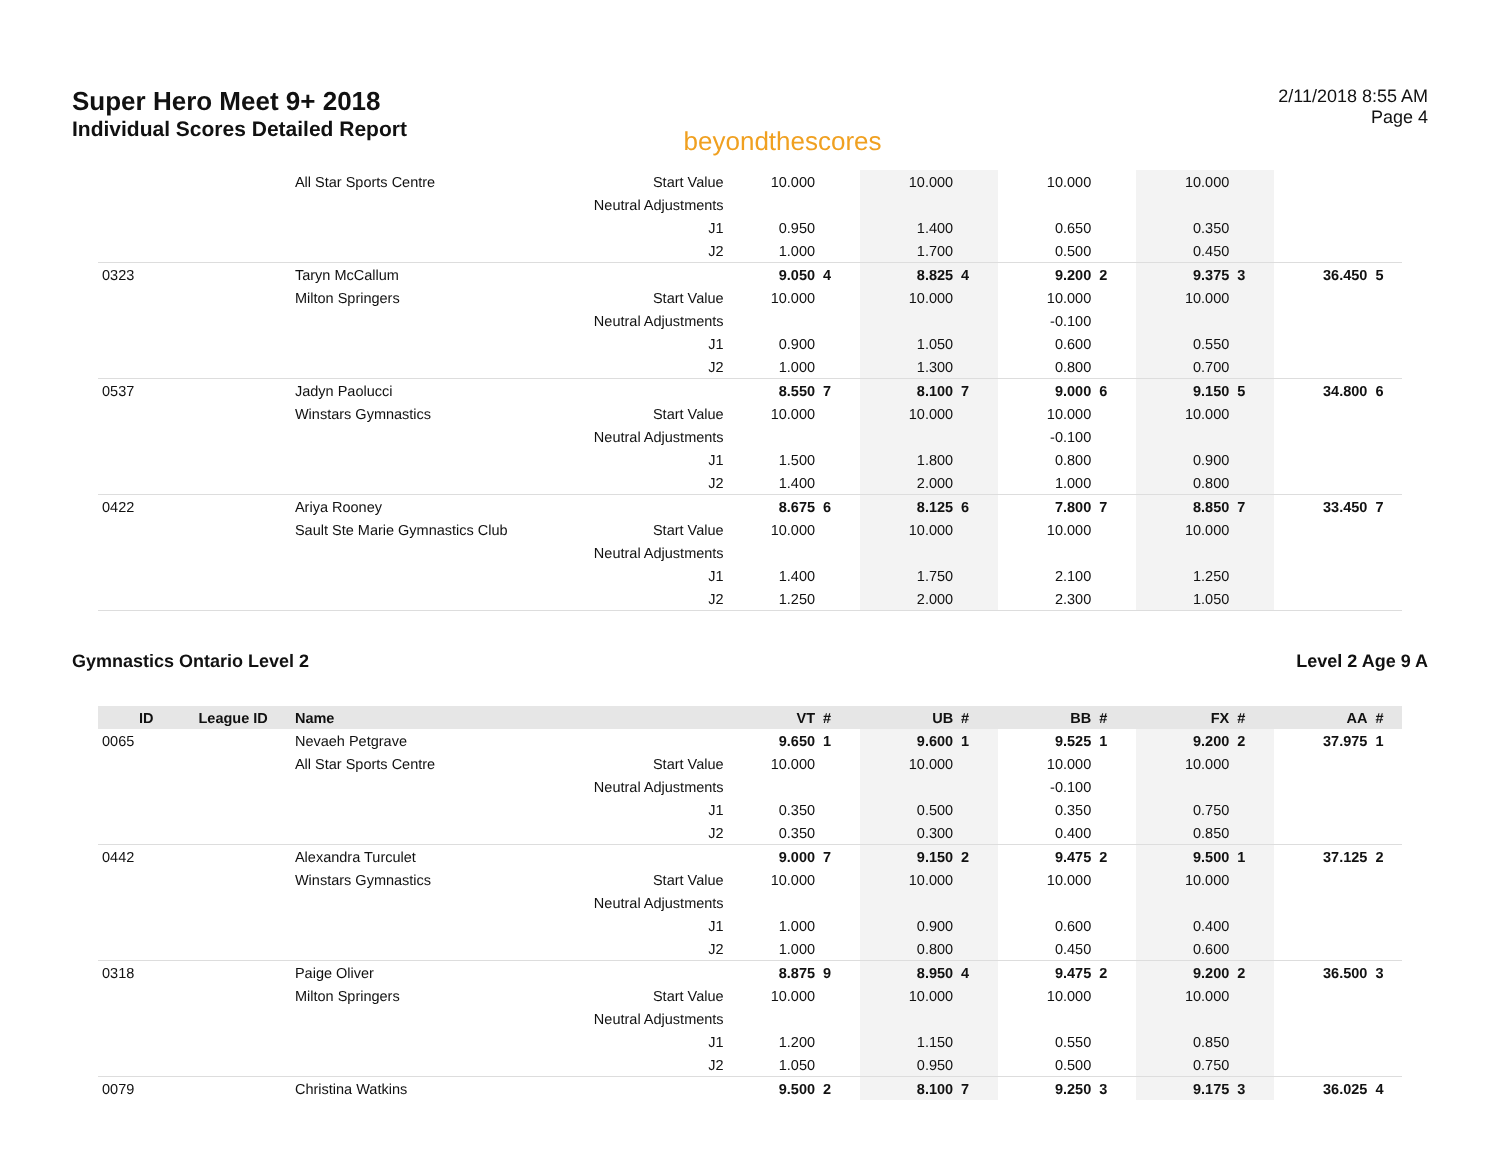Super Hero Meet 9+ 2018
Individual Scores Detailed Report
beyondthescores
2/11/2018 8:55 AM
Page 4
| | | All Star Sports Centre | Start Value | 10.000 | | 10.000 | | 10.000 | | 10.000 | | | |
| | | | Neutral Adjustments | | | | | | | | | | |
| | | | J1 | 0.950 | | 1.400 | | 0.650 | | 0.350 | | | |
| | | | J2 | 1.000 | | 1.700 | | 0.500 | | 0.450 | | | |
| 0323 | | Taryn McCallum | | 9.050 | 4 | 8.825 | 4 | 9.200 | 2 | 9.375 | 3 | 36.450 | 5 |
| | | Milton Springers | Start Value | 10.000 | | 10.000 | | 10.000 | | 10.000 | | | |
| | | | Neutral Adjustments | | | | | -0.100 | | | | | |
| | | | J1 | 0.900 | | 1.050 | | 0.600 | | 0.550 | | | |
| | | | J2 | 1.000 | | 1.300 | | 0.800 | | 0.700 | | | |
| 0537 | | Jadyn Paolucci | | 8.550 | 7 | 8.100 | 7 | 9.000 | 6 | 9.150 | 5 | 34.800 | 6 |
| | | Winstars Gymnastics | Start Value | 10.000 | | 10.000 | | 10.000 | | 10.000 | | | |
| | | | Neutral Adjustments | | | | | -0.100 | | | | | |
| | | | J1 | 1.500 | | 1.800 | | 0.800 | | 0.900 | | | |
| | | | J2 | 1.400 | | 2.000 | | 1.000 | | 0.800 | | | |
| 0422 | | Ariya Rooney | | 8.675 | 6 | 8.125 | 6 | 7.800 | 7 | 8.850 | 7 | 33.450 | 7 |
| | | Sault Ste Marie Gymnastics Club | Start Value | 10.000 | | 10.000 | | 10.000 | | 10.000 | | | |
| | | | Neutral Adjustments | | | | | | | | | | |
| | | | J1 | 1.400 | | 1.750 | | 2.100 | | 1.250 | | | |
| | | | J2 | 1.250 | | 2.000 | | 2.300 | | 1.050 | | | |
Gymnastics Ontario Level 2 Level 2 Age 9 A
| ID | League ID | Name | | VT | # | UB | # | BB | # | FX | # | AA | # |
| --- | --- | --- | --- | --- | --- | --- | --- | --- | --- | --- | --- | --- | --- |
| 0065 | | Nevaeh Petgrave | | 9.650 | 1 | 9.600 | 1 | 9.525 | 1 | 9.200 | 2 | 37.975 | 1 |
| | | All Star Sports Centre | Start Value | 10.000 | | 10.000 | | 10.000 | | 10.000 | | | |
| | | | Neutral Adjustments | | | | | -0.100 | | | | | |
| | | | J1 | 0.350 | | 0.500 | | 0.350 | | 0.750 | | | |
| | | | J2 | 0.350 | | 0.300 | | 0.400 | | 0.850 | | | |
| 0442 | | Alexandra Turculet | | 9.000 | 7 | 9.150 | 2 | 9.475 | 2 | 9.500 | 1 | 37.125 | 2 |
| | | Winstars Gymnastics | Start Value | 10.000 | | 10.000 | | 10.000 | | 10.000 | | | |
| | | | Neutral Adjustments | | | | | | | | | | |
| | | | J1 | 1.000 | | 0.900 | | 0.600 | | 0.400 | | | |
| | | | J2 | 1.000 | | 0.800 | | 0.450 | | 0.600 | | | |
| 0318 | | Paige Oliver | | 8.875 | 9 | 8.950 | 4 | 9.475 | 2 | 9.200 | 2 | 36.500 | 3 |
| | | Milton Springers | Start Value | 10.000 | | 10.000 | | 10.000 | | 10.000 | | | |
| | | | Neutral Adjustments | | | | | | | | | | |
| | | | J1 | 1.200 | | 1.150 | | 0.550 | | 0.850 | | | |
| | | | J2 | 1.050 | | 0.950 | | 0.500 | | 0.750 | | | |
| 0079 | | Christina Watkins | | 9.500 | 2 | 8.100 | 7 | 9.250 | 3 | 9.175 | 3 | 36.025 | 4 |